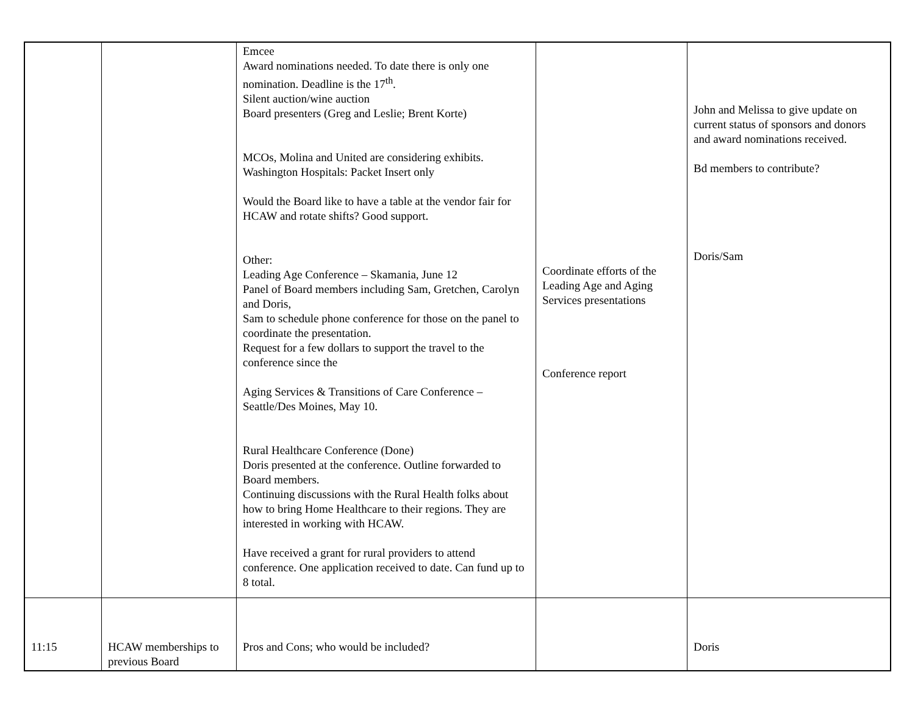| | | Emcee Award nominations needed. To date there is only one nomination. Deadline is the 17<sup>th</sup>. Silent auction/wine auction Board presenters (Greg and Leslie; Brent Korte) MCOs, Molina and United are considering exhibits. Washington Hospitals: Packet Insert only Would the Board like to have a table at the vendor fair for HCAW and rotate shifts? Good support. Other: Leading Age Conference – Skamania, June 12 Panel of Board members including Sam, Gretchen, Carolyn and Doris, Sam to schedule phone conference for those on the panel to coordinate the presentation. Request for a few dollars to support the travel to the conference since the Aging Services & Transitions of Care Conference – Seattle/Des Moines, May 10. Rural Healthcare Conference (Done) Doris presented at the conference. Outline forwarded to Board members. Continuing discussions with the Rural Health folks about how to bring Home Healthcare to their regions. They are interested in working with HCAW. Have received a grant for rural providers to attend conference. One application received to date. Can fund up to 8 total. | Coordinate efforts of the Leading Age and Aging Services presentations Conference report | John and Melissa to give update on current status of sponsors and donors and award nominations received. Bd members to contribute? Doris/Sam |
| 11:15 | HCAW memberships to previous Board | Pros and Cons; who would be included? | | Doris |